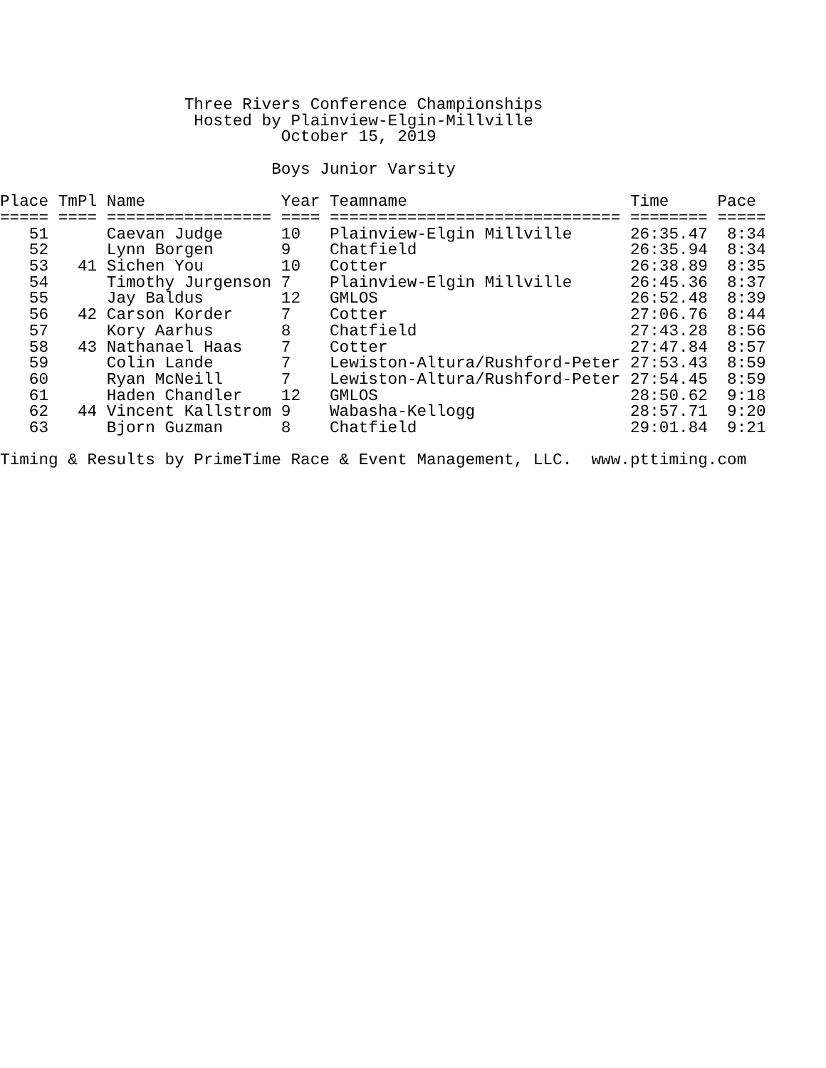Three Rivers Conference Championships
                    Hosted by Plainview-Elgin-Millville
                             October 15, 2019

                            Boys Junior Varsity

Place TmPl Name              Year Teamname                       Time     Pace
===== ==== ================= ==== ============================== ======== =====
   51      Caevan Judge      10   Plainview-Elgin Millville      26:35.47  8:34
   52      Lynn Borgen       9    Chatfield                      26:35.94  8:34
   53   41 Sichen You        10   Cotter                         26:38.89  8:35
   54      Timothy Jurgenson 7    Plainview-Elgin Millville      26:45.36  8:37
   55      Jay Baldus        12   GMLOS                          26:52.48  8:39
   56   42 Carson Korder     7    Cotter                         27:06.76  8:44
   57      Kory Aarhus       8    Chatfield                      27:43.28  8:56
   58   43 Nathanael Haas    7    Cotter                         27:47.84  8:57
   59      Colin Lande       7    Lewiston-Altura/Rushford-Peter 27:53.43  8:59
   60      Ryan McNeill      7    Lewiston-Altura/Rushford-Peter 27:54.45  8:59
   61      Haden Chandler    12   GMLOS                          28:50.62  9:18
   62   44 Vincent Kallstrom 9    Wabasha-Kellogg                28:57.71  9:20
   63      Bjorn Guzman      8    Chatfield                      29:01.84  9:21

Timing & Results by PrimeTime Race & Event Management, LLC.  www.pttiming.com